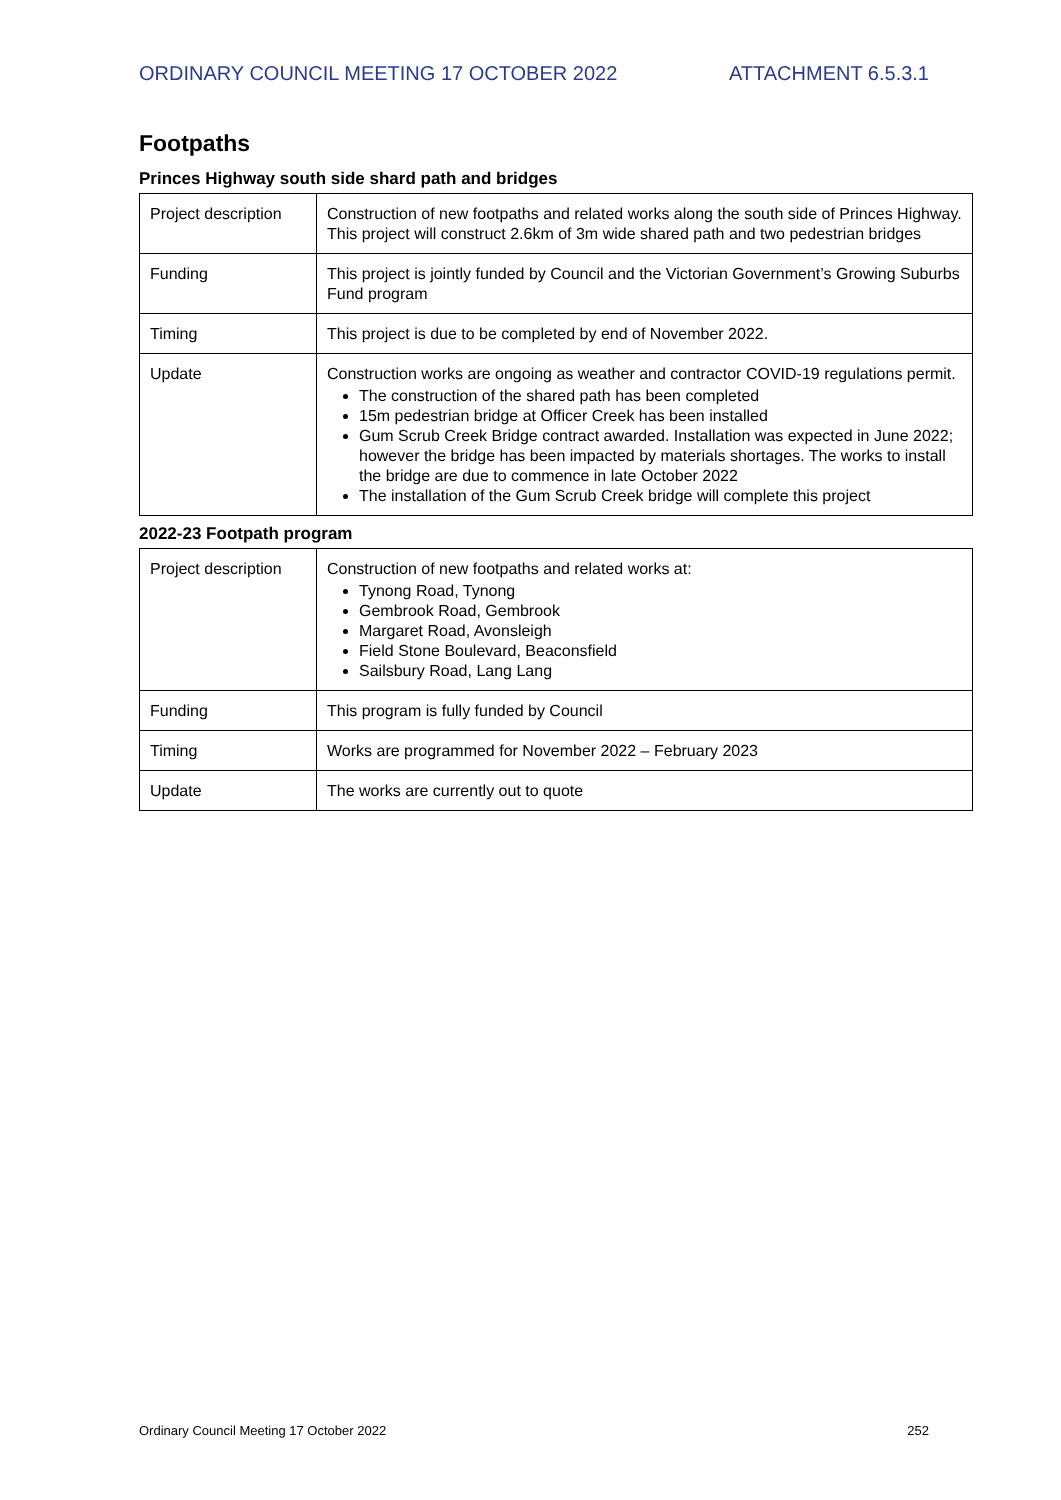ORDINARY COUNCIL MEETING 17 OCTOBER 2022 ATTACHMENT 6.5.3.1
Footpaths
Princes Highway south side shard path and bridges
| Project description | Construction of new footpaths and related works along the south side of Princes Highway. This project will construct 2.6km of 3m wide shared path and two pedestrian bridges |
| Funding | This project is jointly funded by Council and the Victorian Government’s Growing Suburbs Fund program |
| Timing | This project is due to be completed by end of November 2022. |
| Update | Construction works are ongoing as weather and contractor COVID-19 regulations permit. The construction of the shared path has been completed 15m pedestrian bridge at Officer Creek has been installed Gum Scrub Creek Bridge contract awarded. Installation was expected in June 2022; however the bridge has been impacted by materials shortages. The works to install the bridge are due to commence in late October 2022 The installation of the Gum Scrub Creek bridge will complete this project |
2022-23 Footpath program
| Project description | Construction of new footpaths and related works at: Tynong Road, Tynong Gembrook Road, Gembrook Margaret Road, Avonsleigh Field Stone Boulevard, Beaconsfield Sailsbury Road, Lang Lang |
| Funding | This program is fully funded by Council |
| Timing | Works are programmed for November 2022 – February 2023 |
| Update | The works are currently out to quote |
Ordinary Council Meeting 17 October 2022 252